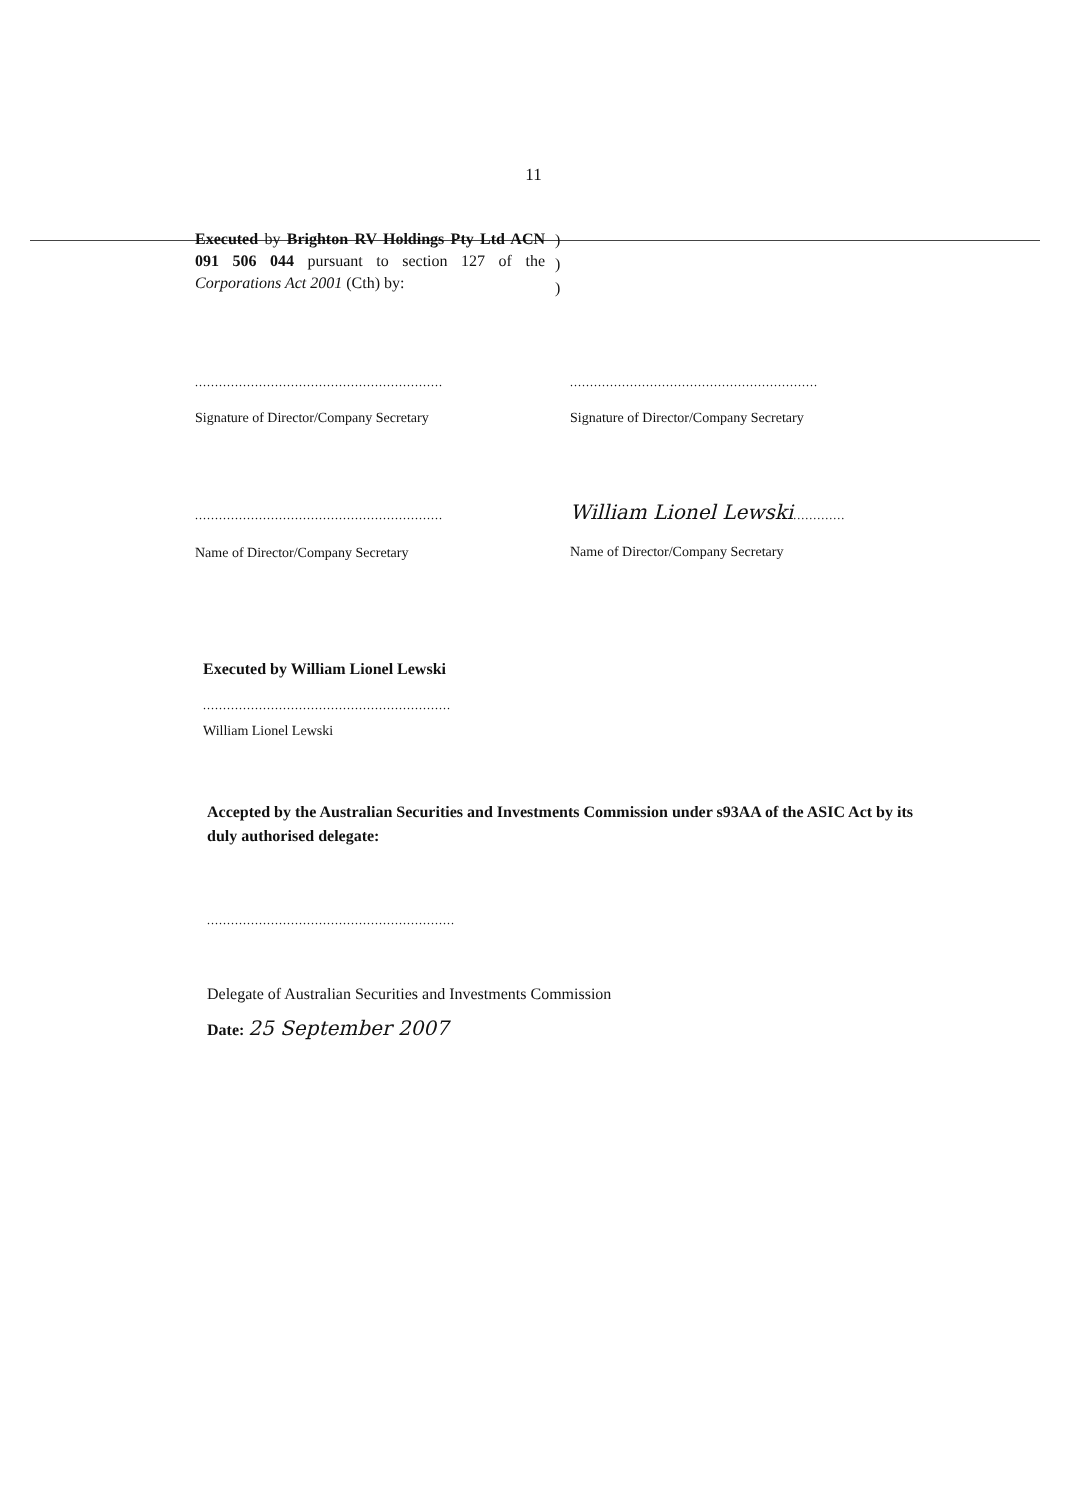11
Executed by Brighton RV Holdings Pty Ltd ACN 091 506 044 pursuant to section 127 of the Corporations Act 2001 (Cth) by:
)
)
)
..............................................................
Signature of Director/Company Secretary
..............................................................
Signature of Director/Company Secretary
..............................................................
Name of Director/Company Secretary
William Lionel Lewski.............
Name of Director/Company Secretary
Executed by William Lionel Lewski
..............................................................
William Lionel Lewski
Accepted by the Australian Securities and Investments Commission under s93AA of the ASIC Act by its duly authorised delegate:
..............................................................
Delegate of Australian Securities and Investments Commission
Date: 25 September 2007